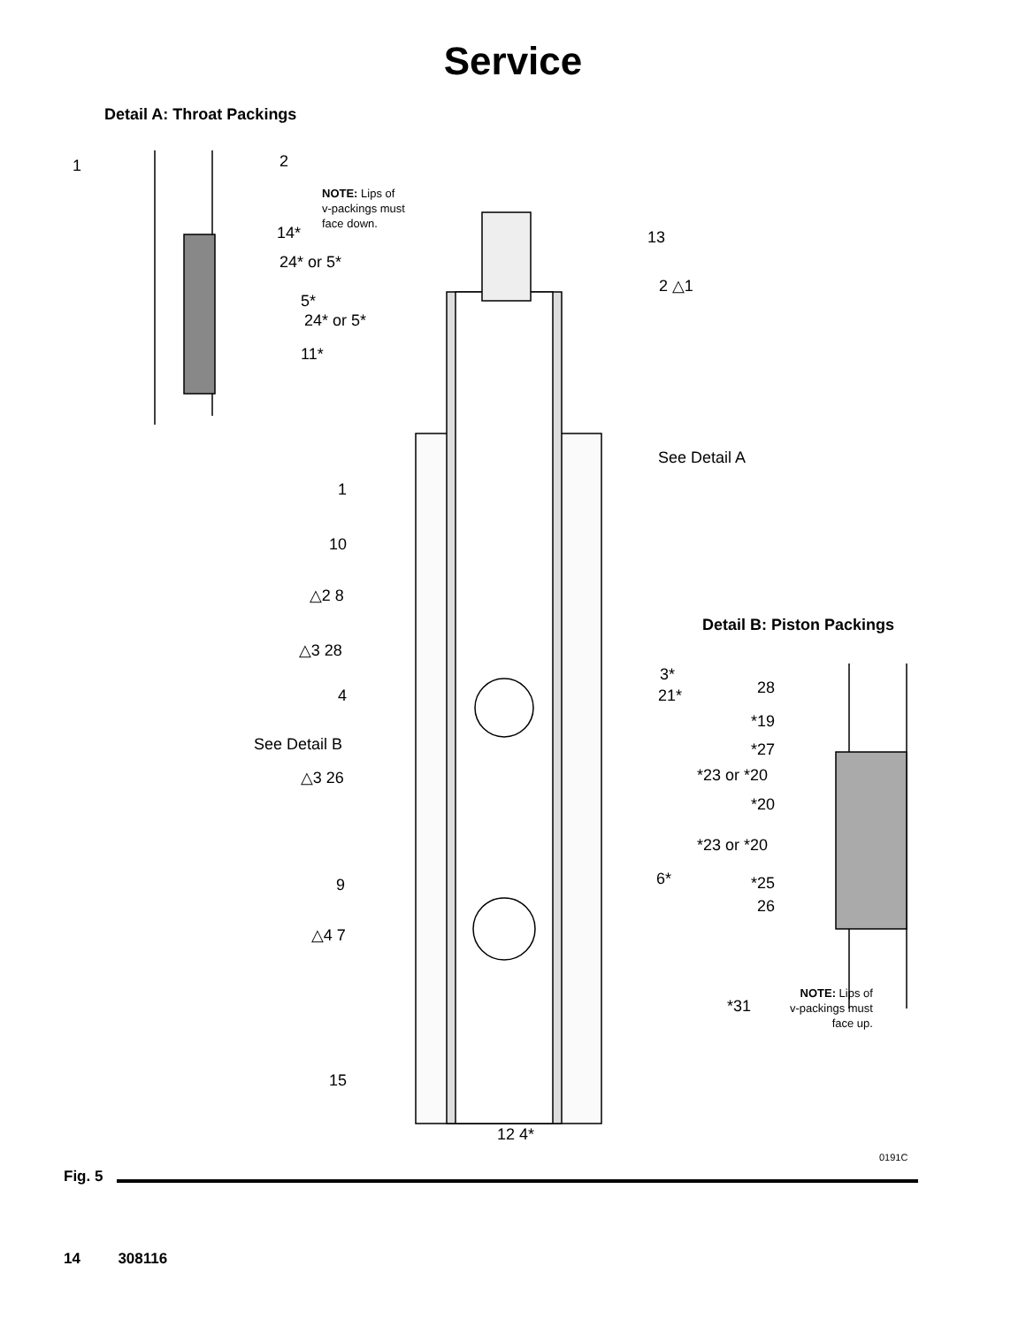Service
Detail A: Throat Packings
1 2
NOTE: Lips of
v-packings must
face down.
14*
24* or 5*
5*
24* or 5*
11*
13
2 △1
See Detail A
1
10
△2 8
△3 28
4
3*
21*
See Detail B
△3 26
9 6*
△4 7
15
12 4*
Detail B: Piston Packings
28
*19
*27
*23 or *20
*20
*23 or *20
*25
26
*31
NOTE: Lips of
v-packings must
face up.
0191C
Fig. 5
14 308116